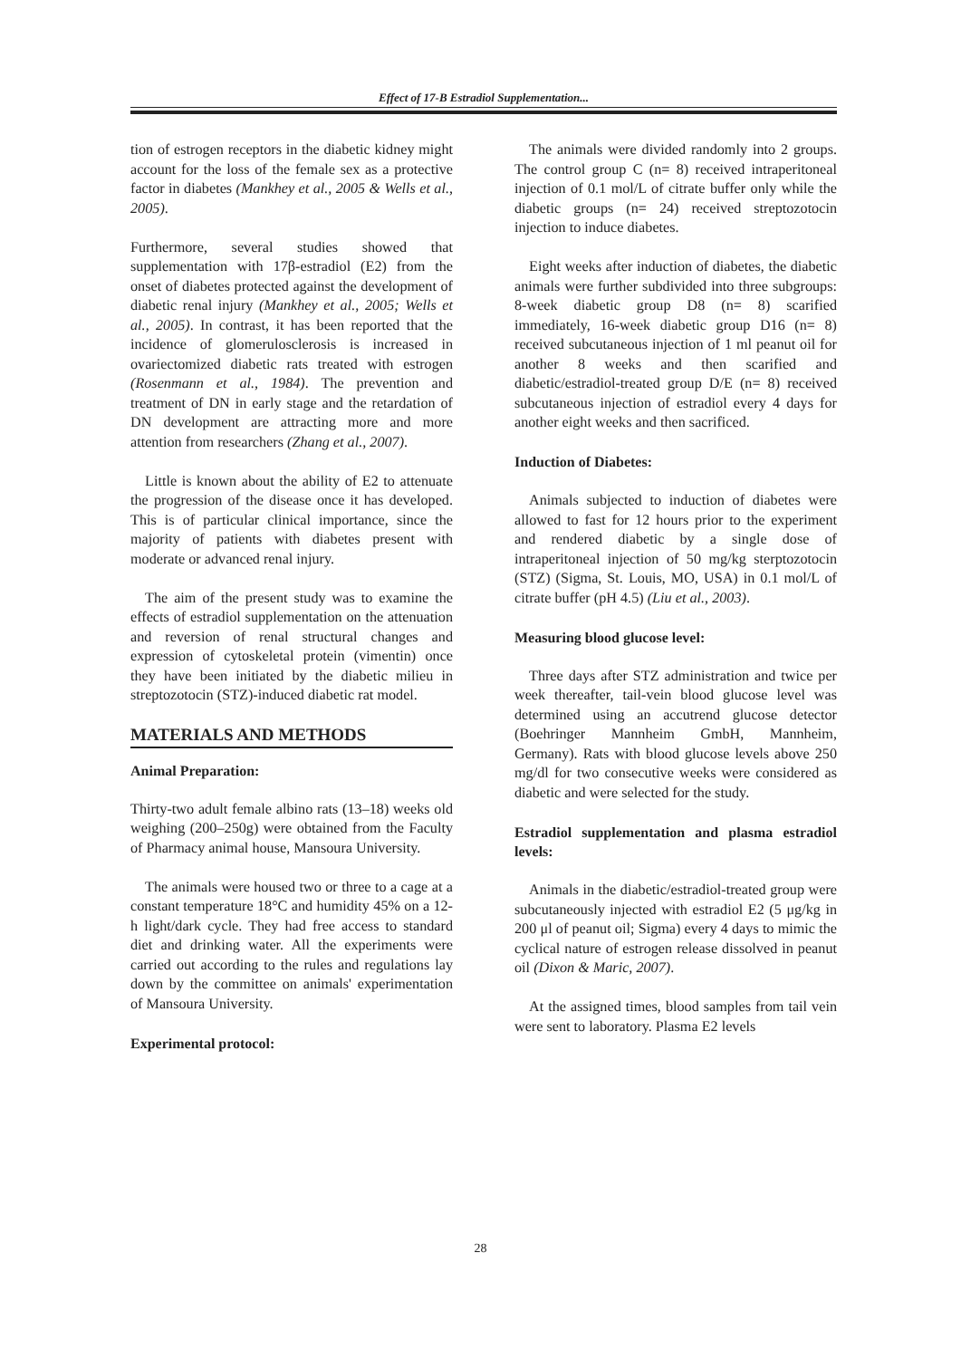Effect of 17-B Estradiol Supplementation...
tion of estrogen receptors in the diabetic kidney might account for the loss of the female sex as a protective factor in diabetes (Mankhey et al., 2005 & Wells et al., 2005).
Furthermore, several studies showed that supplementation with 17β-estradiol (E2) from the onset of diabetes protected against the development of diabetic renal injury (Mankhey et al., 2005; Wells et al., 2005). In contrast, it has been reported that the incidence of glomerulosclerosis is increased in ovariectomized diabetic rats treated with estrogen (Rosenmann et al., 1984). The prevention and treatment of DN in early stage and the retardation of DN development are attracting more and more attention from researchers (Zhang et al., 2007).
Little is known about the ability of E2 to attenuate the progression of the disease once it has developed. This is of particular clinical importance, since the majority of patients with diabetes present with moderate or advanced renal injury.
The aim of the present study was to examine the effects of estradiol supplementation on the attenuation and reversion of renal structural changes and expression of cytoskeletal protein (vimentin) once they have been initiated by the diabetic milieu in streptozotocin (STZ)-induced diabetic rat model.
MATERIALS AND METHODS
Animal Preparation:
Thirty-two adult female albino rats (13–18) weeks old weighing (200–250g) were obtained from the Faculty of Pharmacy animal house, Mansoura University.
The animals were housed two or three to a cage at a constant temperature 18°C and humidity 45% on a 12-h light/dark cycle. They had free access to standard diet and drinking water. All the experiments were carried out according to the rules and regulations lay down by the committee on animals' experimentation of Mansoura University.
Experimental protocol:
The animals were divided randomly into 2 groups. The control group C (n= 8) received intraperitoneal injection of 0.1 mol/L of citrate buffer only while the diabetic groups (n= 24) received streptozotocin injection to induce diabetes.
Eight weeks after induction of diabetes, the diabetic animals were further subdivided into three subgroups: 8-week diabetic group D8 (n= 8) scarified immediately, 16-week diabetic group D16 (n= 8) received subcutaneous injection of 1 ml peanut oil for another 8 weeks and then scarified and diabetic/estradiol-treated group D/E (n= 8) received subcutaneous injection of estradiol every 4 days for another eight weeks and then sacrificed.
Induction of Diabetes:
Animals subjected to induction of diabetes were allowed to fast for 12 hours prior to the experiment and rendered diabetic by a single dose of intraperitoneal injection of 50 mg/kg sterptozotocin (STZ) (Sigma, St. Louis, MO, USA) in 0.1 mol/L of citrate buffer (pH 4.5) (Liu et al., 2003).
Measuring blood glucose level:
Three days after STZ administration and twice per week thereafter, tail-vein blood glucose level was determined using an accutrend glucose detector (Boehringer Mannheim GmbH, Mannheim, Germany). Rats with blood glucose levels above 250 mg/dl for two consecutive weeks were considered as diabetic and were selected for the study.
Estradiol supplementation and plasma estradiol levels:
Animals in the diabetic/estradiol-treated group were subcutaneously injected with estradiol E2 (5 μg/kg in 200 μl of peanut oil; Sigma) every 4 days to mimic the cyclical nature of estrogen release dissolved in peanut oil (Dixon & Maric, 2007).
At the assigned times, blood samples from tail vein were sent to laboratory. Plasma E2 levels
28